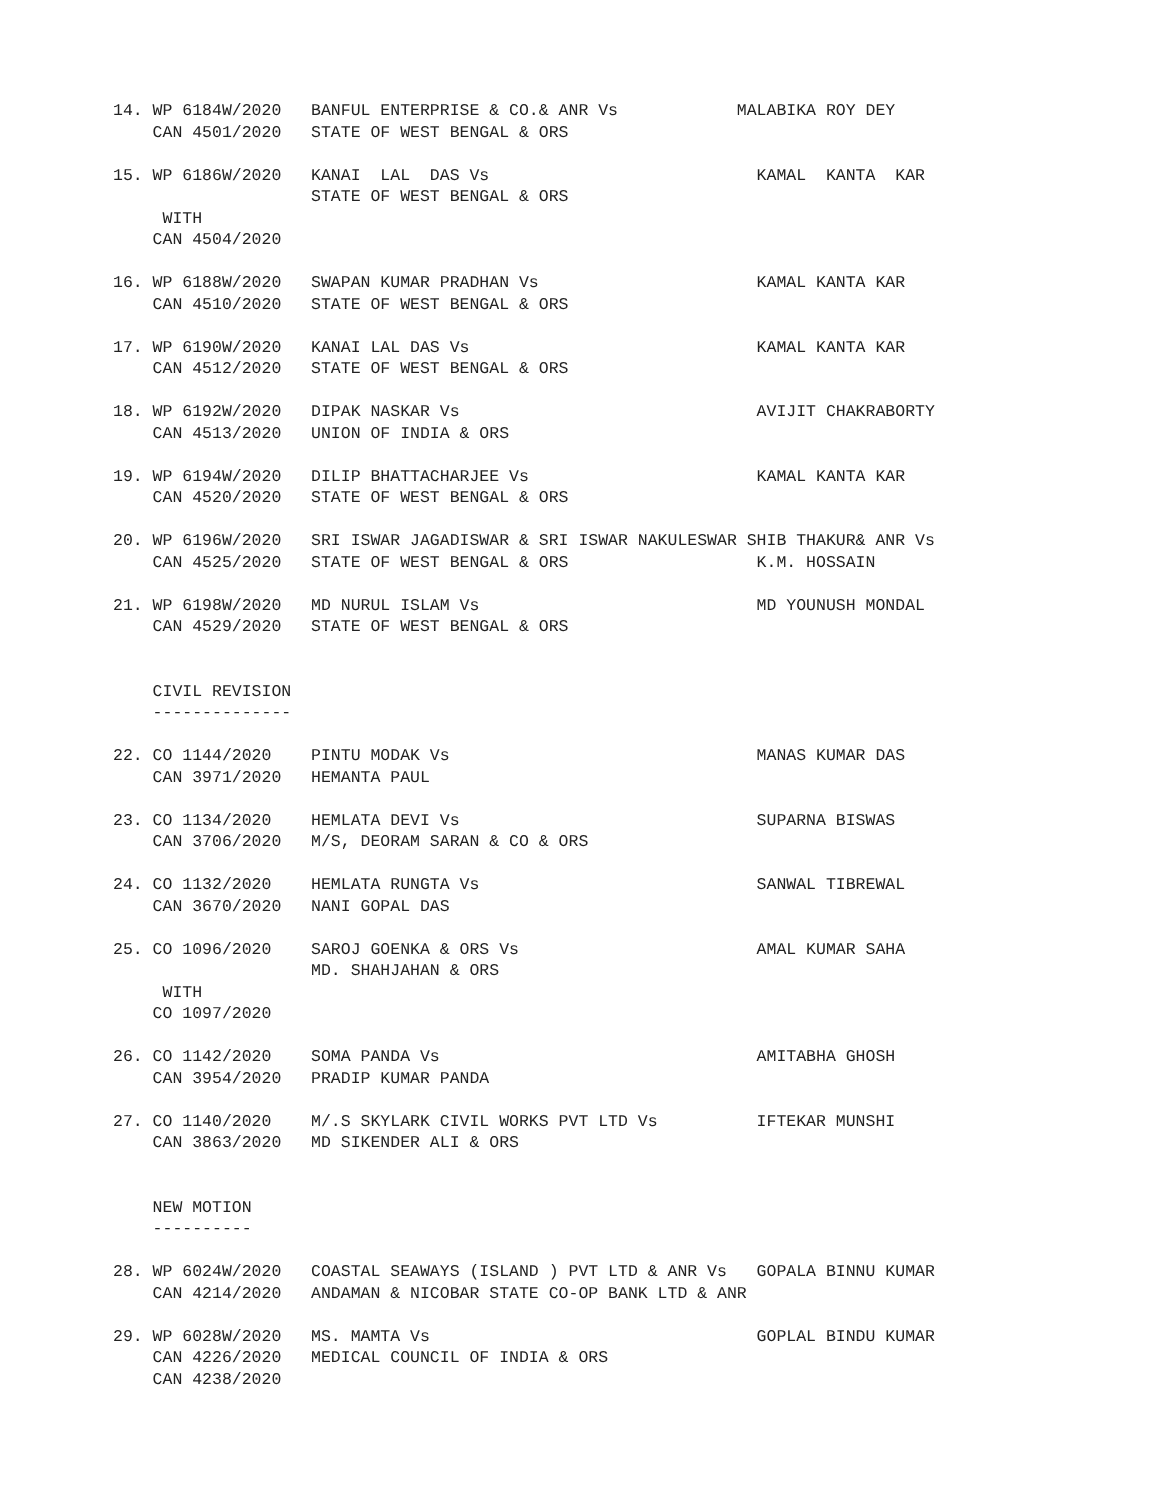14. WP 6184W/2020   BANFUL ENTERPRISE & CO.& ANR Vs            MALABIKA ROY DEY
    CAN 4501/2020   STATE OF WEST BENGAL & ORS

15. WP 6186W/2020   KANAI  LAL  DAS Vs                           KAMAL  KANTA  KAR
                    STATE OF WEST BENGAL & ORS
     WITH
    CAN 4504/2020

16. WP 6188W/2020   SWAPAN KUMAR PRADHAN Vs                      KAMAL KANTA KAR
    CAN 4510/2020   STATE OF WEST BENGAL & ORS

17. WP 6190W/2020   KANAI LAL DAS Vs                             KAMAL KANTA KAR
    CAN 4512/2020   STATE OF WEST BENGAL & ORS

18. WP 6192W/2020   DIPAK NASKAR Vs                              AVIJIT CHAKRABORTY
    CAN 4513/2020   UNION OF INDIA & ORS

19. WP 6194W/2020   DILIP BHATTACHARJEE Vs                       KAMAL KANTA KAR
    CAN 4520/2020   STATE OF WEST BENGAL & ORS

20. WP 6196W/2020   SRI ISWAR JAGADISWAR & SRI ISWAR NAKULESWAR SHIB THAKUR& ANR Vs
    CAN 4525/2020   STATE OF WEST BENGAL & ORS                   K.M. HOSSAIN

21. WP 6198W/2020   MD NURUL ISLAM Vs                            MD YOUNUSH MONDAL
    CAN 4529/2020   STATE OF WEST BENGAL & ORS


    CIVIL REVISION
    --------------

22. CO 1144/2020    PINTU MODAK Vs                               MANAS KUMAR DAS
    CAN 3971/2020   HEMANTA PAUL

23. CO 1134/2020    HEMLATA DEVI Vs                              SUPARNA BISWAS
    CAN 3706/2020   M/S, DEORAM SARAN & CO & ORS

24. CO 1132/2020    HEMLATA RUNGTA Vs                            SANWAL TIBREWAL
    CAN 3670/2020   NANI GOPAL DAS

25. CO 1096/2020    SAROJ GOENKA & ORS Vs                        AMAL KUMAR SAHA
                    MD. SHAHJAHAN & ORS
     WITH
    CO 1097/2020

26. CO 1142/2020    SOMA PANDA Vs                                AMITABHA GHOSH
    CAN 3954/2020   PRADIP KUMAR PANDA

27. CO 1140/2020    M/.S SKYLARK CIVIL WORKS PVT LTD Vs          IFTEKAR MUNSHI
    CAN 3863/2020   MD SIKENDER ALI & ORS


    NEW MOTION
    ----------

28. WP 6024W/2020   COASTAL SEAWAYS (ISLAND ) PVT LTD & ANR Vs   GOPALA BINNU KUMAR
    CAN 4214/2020   ANDAMAN & NICOBAR STATE CO-OP BANK LTD & ANR

29. WP 6028W/2020   MS. MAMTA Vs                                 GOPLAL BINDU KUMAR
    CAN 4226/2020   MEDICAL COUNCIL OF INDIA & ORS
    CAN 4238/2020